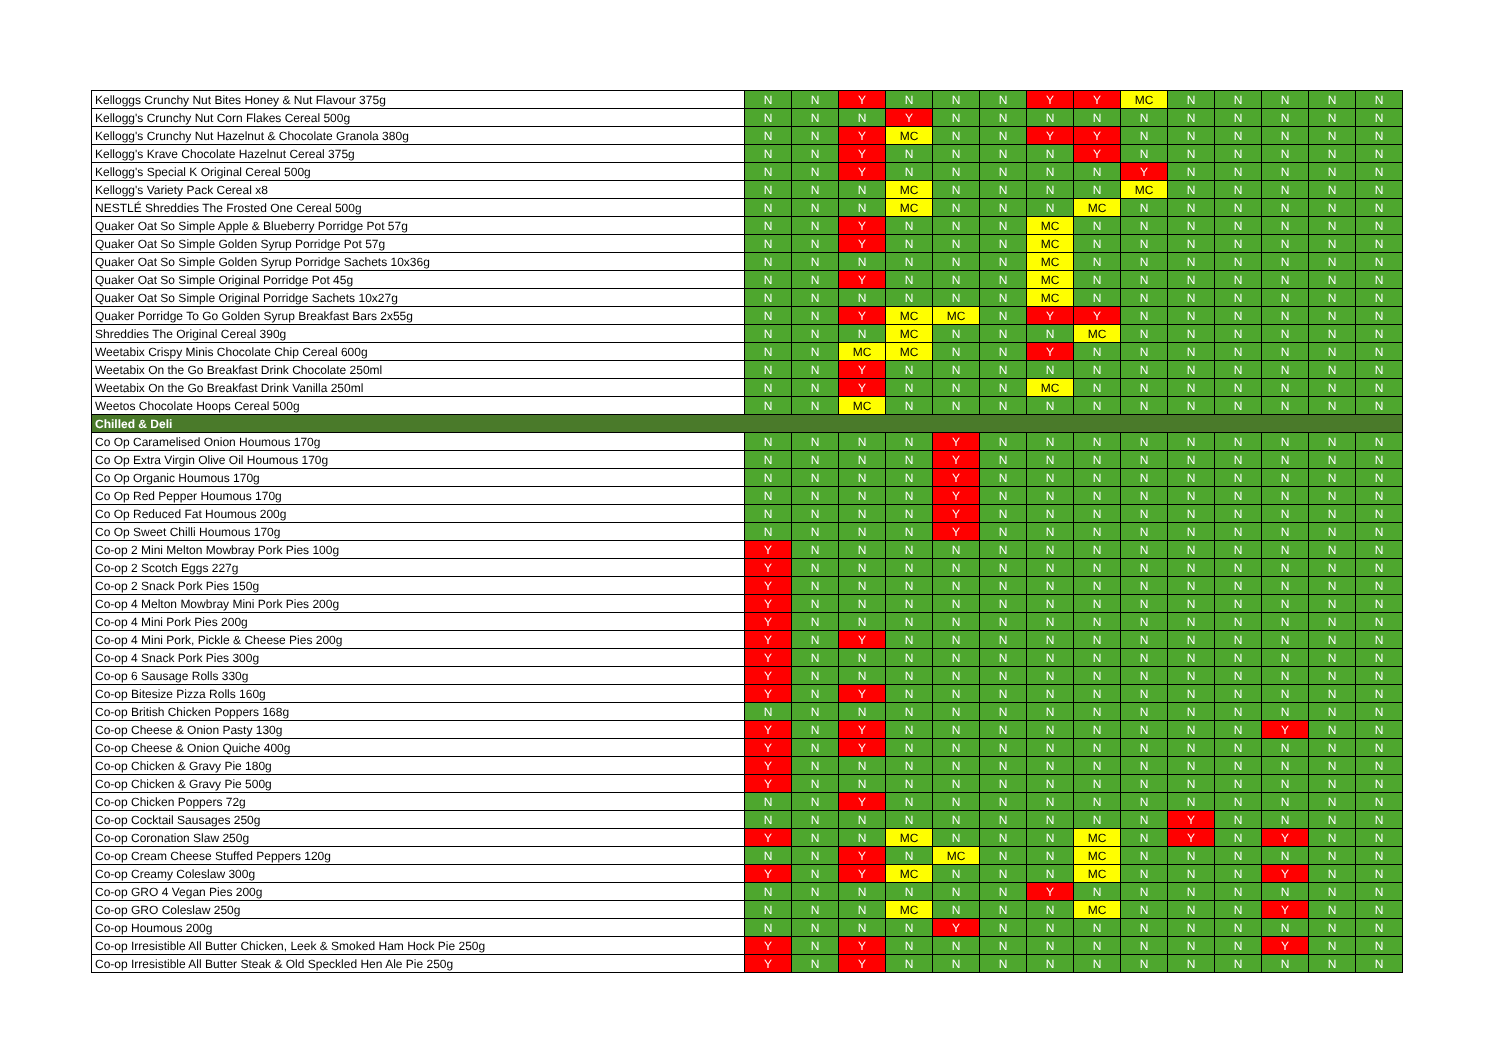| Kelloggs Crunchy Nut Bites Honey & Nut Flavour 375g | N | N | Y | N | N | N | Y | Y | MC | N | N | N | N | N |
| Kellogg's Crunchy Nut Corn Flakes Cereal 500g | N | N | N | Y | N | N | N | N | N | N | N | N | N | N |
| Kellogg's Crunchy Nut Hazelnut & Chocolate Granola 380g | N | N | Y | MC | N | N | Y | Y | N | N | N | N | N | N |
| Kellogg's Krave Chocolate Hazelnut Cereal 375g | N | N | Y | N | N | N | N | Y | N | N | N | N | N | N |
| Kellogg's Special K Original Cereal 500g | N | N | Y | N | N | N | N | N | Y | N | N | N | N | N |
| Kellogg's Variety Pack Cereal x8 | N | N | N | MC | N | N | N | N | MC | N | N | N | N | N |
| NESTLÉ Shreddies The Frosted One Cereal 500g | N | N | N | MC | N | N | N | MC | N | N | N | N | N | N |
| Quaker Oat So Simple Apple & Blueberry Porridge Pot 57g | N | N | Y | N | N | N | MC | N | N | N | N | N | N | N |
| Quaker Oat So Simple Golden Syrup Porridge Pot 57g | N | N | Y | N | N | N | MC | N | N | N | N | N | N | N |
| Quaker Oat So Simple Golden Syrup Porridge Sachets 10x36g | N | N | N | N | N | N | MC | N | N | N | N | N | N | N |
| Quaker Oat So Simple Original Porridge Pot 45g | N | N | Y | N | N | N | MC | N | N | N | N | N | N | N |
| Quaker Oat So Simple Original Porridge Sachets 10x27g | N | N | N | N | N | N | MC | N | N | N | N | N | N | N |
| Quaker Porridge To Go Golden Syrup Breakfast Bars 2x55g | N | N | Y | MC | MC | N | Y | Y | N | N | N | N | N | N |
| Shreddies The Original Cereal 390g | N | N | N | MC | N | N | N | MC | N | N | N | N | N | N |
| Weetabix Crispy Minis Chocolate Chip Cereal 600g | N | N | MC | MC | N | N | Y | N | N | N | N | N | N | N |
| Weetabix On the Go Breakfast Drink Chocolate 250ml | N | N | Y | N | N | N | N | N | N | N | N | N | N | N |
| Weetabix On the Go Breakfast Drink Vanilla 250ml | N | N | Y | N | N | N | MC | N | N | N | N | N | N | N |
| Weetos Chocolate Hoops Cereal 500g | N | N | MC | N | N | N | N | N | N | N | N | N | N | N |
| Chilled & Deli | | | | | | | | | | | | | | |
| Co Op Caramelised Onion Houmous 170g | N | N | N | N | Y | N | N | N | N | N | N | N | N | N |
| Co Op Extra Virgin Olive Oil Houmous 170g | N | N | N | N | Y | N | N | N | N | N | N | N | N | N |
| Co Op Organic Houmous 170g | N | N | N | N | Y | N | N | N | N | N | N | N | N | N |
| Co Op Red Pepper Houmous 170g | N | N | N | N | Y | N | N | N | N | N | N | N | N | N |
| Co Op Reduced Fat Houmous 200g | N | N | N | N | Y | N | N | N | N | N | N | N | N | N |
| Co Op Sweet Chilli Houmous 170g | N | N | N | N | Y | N | N | N | N | N | N | N | N | N |
| Co-op 2 Mini Melton Mowbray Pork Pies 100g | Y | N | N | N | N | N | N | N | N | N | N | N | N | N |
| Co-op 2 Scotch Eggs 227g | Y | N | N | N | N | N | N | N | N | N | N | N | N | N |
| Co-op 2 Snack Pork Pies 150g | Y | N | N | N | N | N | N | N | N | N | N | N | N | N |
| Co-op 4 Melton Mowbray Mini Pork Pies 200g | Y | N | N | N | N | N | N | N | N | N | N | N | N | N |
| Co-op 4 Mini Pork Pies 200g | Y | N | N | N | N | N | N | N | N | N | N | N | N | N |
| Co-op 4 Mini Pork, Pickle & Cheese Pies 200g | Y | N | Y | N | N | N | N | N | N | N | N | N | N | N |
| Co-op 4 Snack Pork Pies 300g | Y | N | N | N | N | N | N | N | N | N | N | N | N | N |
| Co-op 6 Sausage Rolls 330g | Y | N | N | N | N | N | N | N | N | N | N | N | N | N |
| Co-op Bitesize Pizza Rolls 160g | Y | N | Y | N | N | N | N | N | N | N | N | N | N | N |
| Co-op British Chicken Poppers 168g | N | N | N | N | N | N | N | N | N | N | N | N | N | N |
| Co-op Cheese & Onion Pasty 130g | Y | N | Y | N | N | N | N | N | N | N | N | Y | N | N |
| Co-op Cheese & Onion Quiche 400g | Y | N | Y | N | N | N | N | N | N | N | N | N | N | N |
| Co-op Chicken & Gravy Pie 180g | Y | N | N | N | N | N | N | N | N | N | N | N | N | N |
| Co-op Chicken & Gravy Pie 500g | Y | N | N | N | N | N | N | N | N | N | N | N | N | N |
| Co-op Chicken Poppers 72g | N | N | Y | N | N | N | N | N | N | N | N | N | N | N |
| Co-op Cocktail Sausages 250g | N | N | N | N | N | N | N | N | N | Y | N | N | N | N |
| Co-op Coronation Slaw 250g | Y | N | N | MC | N | N | N | MC | N | Y | N | Y | N | N |
| Co-op Cream Cheese Stuffed Peppers 120g | N | N | Y | N | MC | N | N | MC | N | N | N | N | N | N |
| Co-op Creamy Coleslaw 300g | Y | N | Y | MC | N | N | N | MC | N | N | N | Y | N | N |
| Co-op GRO 4 Vegan Pies 200g | N | N | N | N | N | N | Y | N | N | N | N | N | N | N |
| Co-op GRO Coleslaw 250g | N | N | N | MC | N | N | N | MC | N | N | N | Y | N | N |
| Co-op Houmous 200g | N | N | N | N | Y | N | N | N | N | N | N | N | N | N |
| Co-op Irresistible All Butter Chicken, Leek & Smoked Ham Hock Pie 250g | Y | N | Y | N | N | N | N | N | N | N | N | Y | N | N |
| Co-op Irresistible All Butter Steak & Old Speckled Hen Ale Pie 250g | Y | N | Y | N | N | N | N | N | N | N | N | N | N | N |